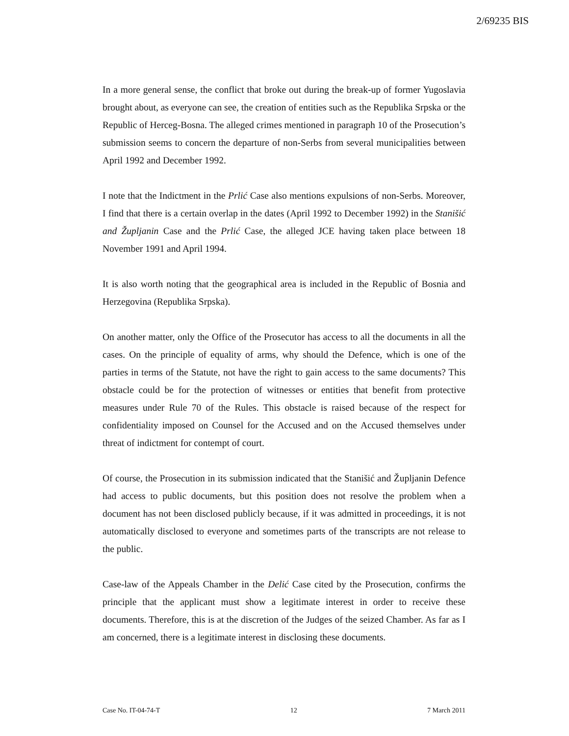2/69235 BIS
In a more general sense, the conflict that broke out during the break-up of former Yugoslavia brought about, as everyone can see, the creation of entities such as the Republika Srpska or the Republic of Herceg-Bosna. The alleged crimes mentioned in paragraph 10 of the Prosecution’s submission seems to concern the departure of non-Serbs from several municipalities between April 1992 and December 1992.
I note that the Indictment in the Prlić Case also mentions expulsions of non-Serbs. Moreover, I find that there is a certain overlap in the dates (April 1992 to December 1992) in the Stanišić and Župljanin Case and the Prlić Case, the alleged JCE having taken place between 18 November 1991 and April 1994.
It is also worth noting that the geographical area is included in the Republic of Bosnia and Herzegovina (Republika Srpska).
On another matter, only the Office of the Prosecutor has access to all the documents in all the cases. On the principle of equality of arms, why should the Defence, which is one of the parties in terms of the Statute, not have the right to gain access to the same documents? This obstacle could be for the protection of witnesses or entities that benefit from protective measures under Rule 70 of the Rules. This obstacle is raised because of the respect for confidentiality imposed on Counsel for the Accused and on the Accused themselves under threat of indictment for contempt of court.
Of course, the Prosecution in its submission indicated that the Stanišić and Župljanin Defence had access to public documents, but this position does not resolve the problem when a document has not been disclosed publicly because, if it was admitted in proceedings, it is not automatically disclosed to everyone and sometimes parts of the transcripts are not release to the public.
Case-law of the Appeals Chamber in the Delić Case cited by the Prosecution, confirms the principle that the applicant must show a legitimate interest in order to receive these documents. Therefore, this is at the discretion of the Judges of the seized Chamber. As far as I am concerned, there is a legitimate interest in disclosing these documents.
Case No. IT-04-74-T 12 7 March 2011